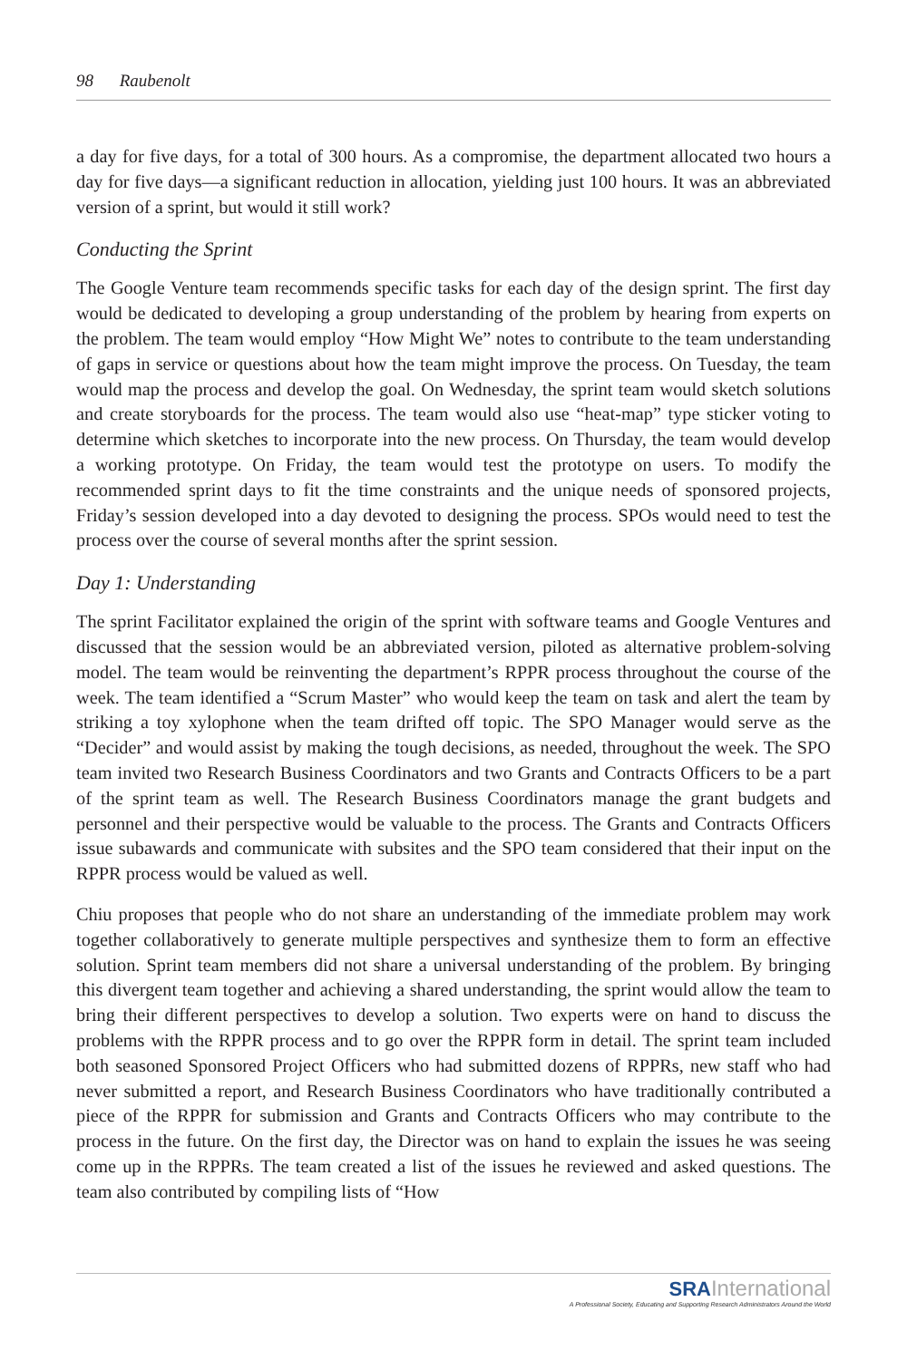98 Raubenolt
a day for five days, for a total of 300 hours. As a compromise, the department allocated two hours a day for five days—a significant reduction in allocation, yielding just 100 hours. It was an abbreviated version of a sprint, but would it still work?
Conducting the Sprint
The Google Venture team recommends specific tasks for each day of the design sprint. The first day would be dedicated to developing a group understanding of the problem by hearing from experts on the problem. The team would employ “How Might We” notes to contribute to the team understanding of gaps in service or questions about how the team might improve the process. On Tuesday, the team would map the process and develop the goal. On Wednesday, the sprint team would sketch solutions and create storyboards for the process. The team would also use “heat-map” type sticker voting to determine which sketches to incorporate into the new process. On Thursday, the team would develop a working prototype. On Friday, the team would test the prototype on users. To modify the recommended sprint days to fit the time constraints and the unique needs of sponsored projects, Friday’s session developed into a day devoted to designing the process. SPOs would need to test the process over the course of several months after the sprint session.
Day 1: Understanding
The sprint Facilitator explained the origin of the sprint with software teams and Google Ventures and discussed that the session would be an abbreviated version, piloted as alternative problem-solving model. The team would be reinventing the department’s RPPR process throughout the course of the week. The team identified a “Scrum Master” who would keep the team on task and alert the team by striking a toy xylophone when the team drifted off topic. The SPO Manager would serve as the “Decider” and would assist by making the tough decisions, as needed, throughout the week. The SPO team invited two Research Business Coordinators and two Grants and Contracts Officers to be a part of the sprint team as well. The Research Business Coordinators manage the grant budgets and personnel and their perspective would be valuable to the process. The Grants and Contracts Officers issue subawards and communicate with subsites and the SPO team considered that their input on the RPPR process would be valued as well.
Chiu proposes that people who do not share an understanding of the immediate problem may work together collaboratively to generate multiple perspectives and synthesize them to form an effective solution. Sprint team members did not share a universal understanding of the problem. By bringing this divergent team together and achieving a shared understanding, the sprint would allow the team to bring their different perspectives to develop a solution. Two experts were on hand to discuss the problems with the RPPR process and to go over the RPPR form in detail. The sprint team included both seasoned Sponsored Project Officers who had submitted dozens of RPPRs, new staff who had never submitted a report, and Research Business Coordinators who have traditionally contributed a piece of the RPPR for submission and Grants and Contracts Officers who may contribute to the process in the future. On the first day, the Director was on hand to explain the issues he was seeing come up in the RPPRs. The team created a list of the issues he reviewed and asked questions. The team also contributed by compiling lists of “How
SRA International
A Professional Society, Educating and Supporting Research Administrators Around the World